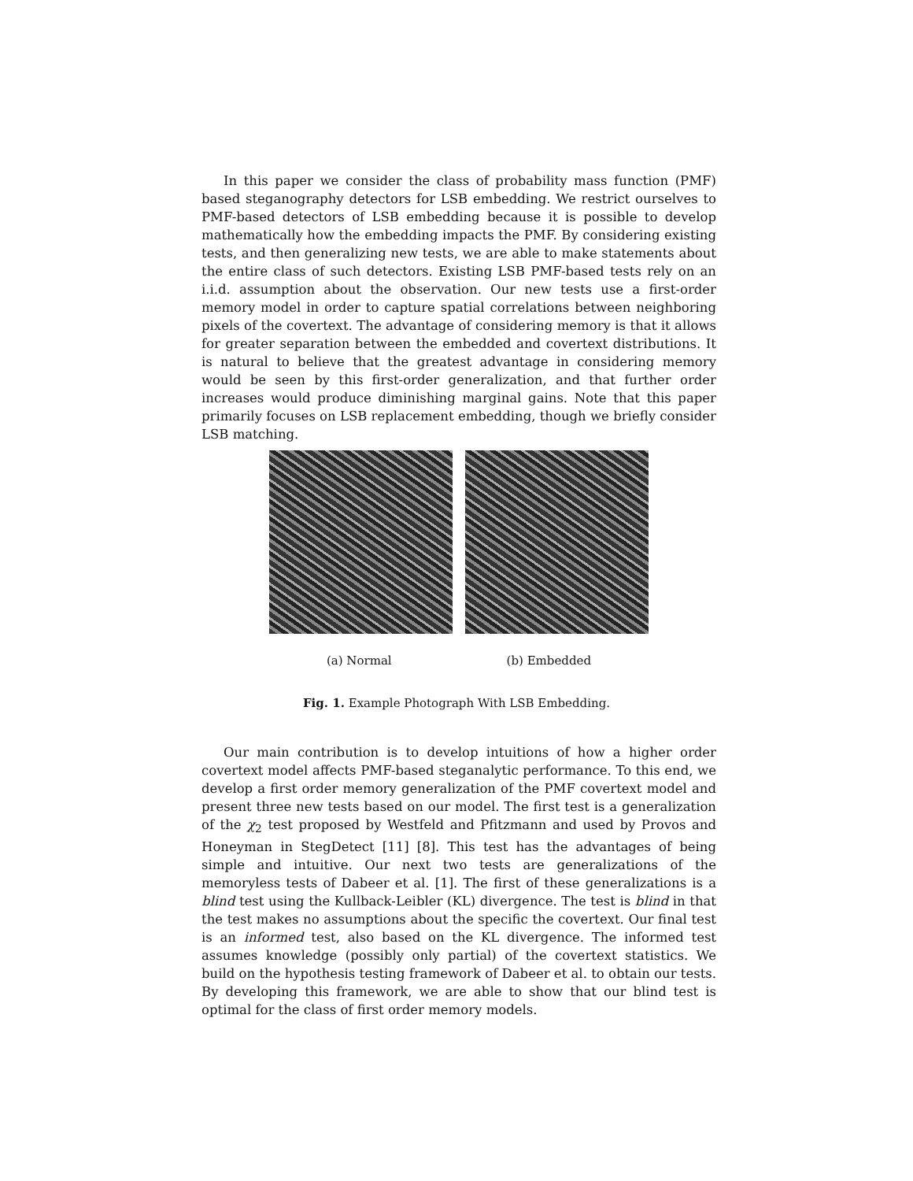In this paper we consider the class of probability mass function (PMF) based steganography detectors for LSB embedding. We restrict ourselves to PMF-based detectors of LSB embedding because it is possible to develop mathematically how the embedding impacts the PMF. By considering existing tests, and then generalizing new tests, we are able to make statements about the entire class of such detectors. Existing LSB PMF-based tests rely on an i.i.d. assumption about the observation. Our new tests use a first-order memory model in order to capture spatial correlations between neighboring pixels of the covertext. The advantage of considering memory is that it allows for greater separation between the embedded and covertext distributions. It is natural to believe that the greatest advantage in considering memory would be seen by this first-order generalization, and that further order increases would produce diminishing marginal gains. Note that this paper primarily focuses on LSB replacement embedding, though we briefly consider LSB matching.
(a) Normal (b) Embedded
Fig. 1. Example Photograph With LSB Embedding.
Our main contribution is to develop intuitions of how a higher order covertext model affects PMF-based steganalytic performance. To this end, we develop a first order memory generalization of the PMF covertext model and present three new tests based on our model. The first test is a generalization of the χ<sub>2</sub> test proposed by Westfeld and Pfitzmann and used by Provos and Honeyman in StegDetect [11] [8]. This test has the advantages of being simple and intuitive. Our next two tests are generalizations of the memoryless tests of Dabeer et al. [1]. The first of these generalizations is a blind test using the Kullback-Leibler (KL) divergence. The test is blind in that the test makes no assumptions about the specific the covertext. Our final test is an informed test, also based on the KL divergence. The informed test assumes knowledge (possibly only partial) of the covertext statistics. We build on the hypothesis testing framework of Dabeer et al. to obtain our tests. By developing this framework, we are able to show that our blind test is optimal for the class of first order memory models.